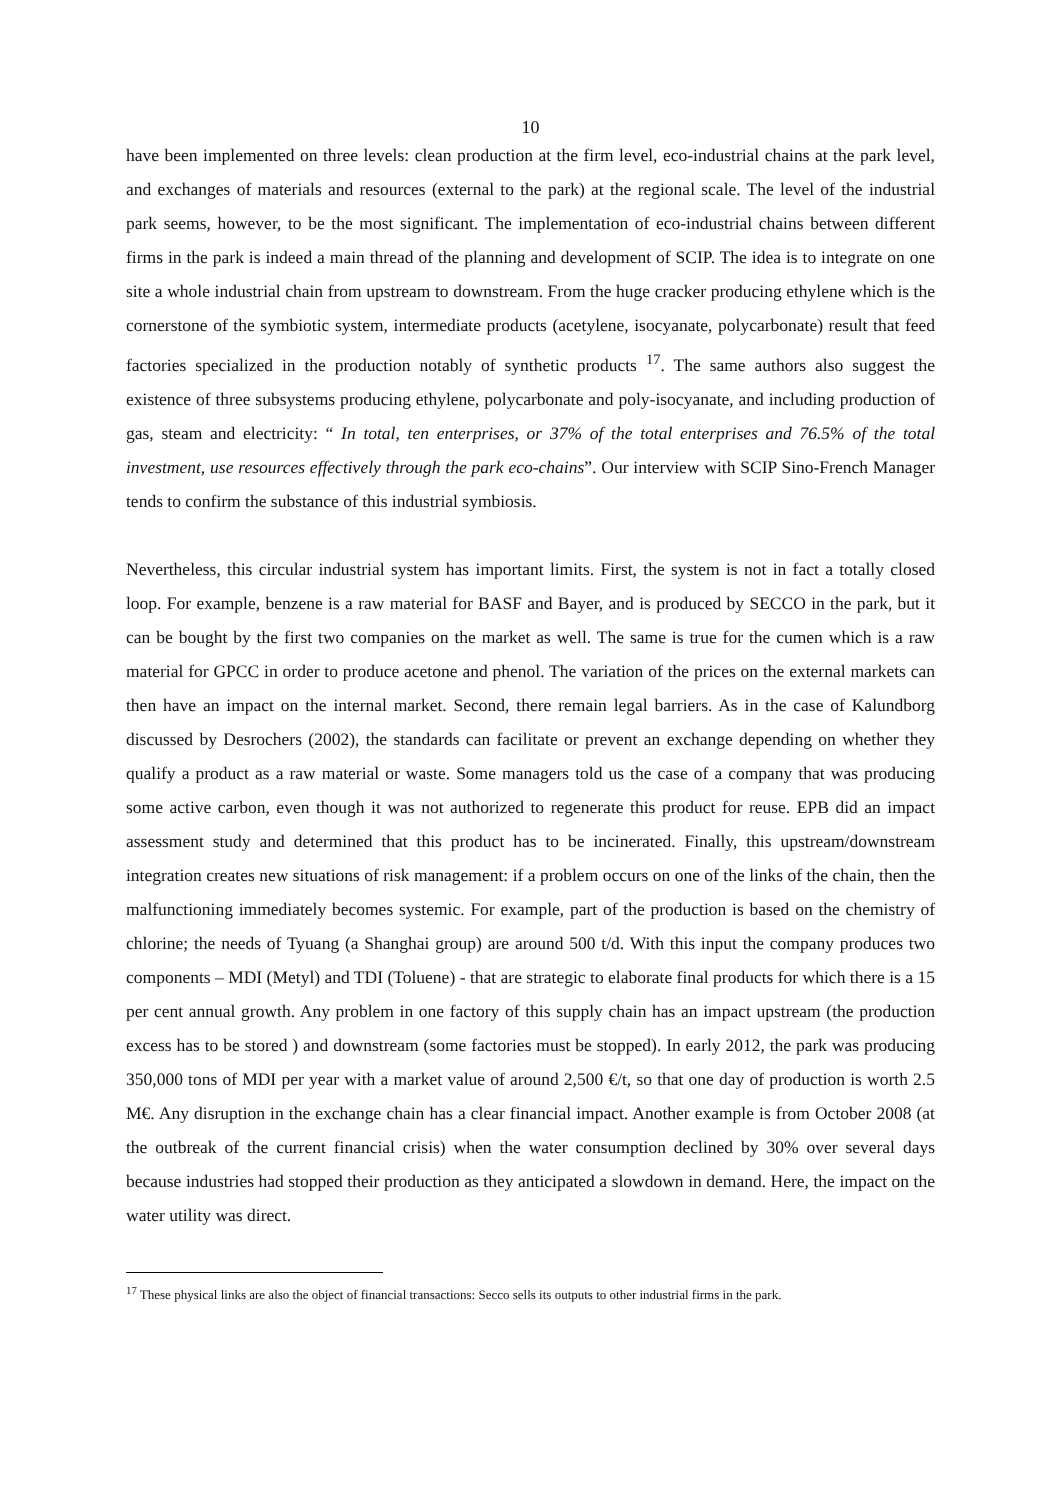10
have been implemented on three levels: clean production at the firm level, eco-industrial chains at the park level, and exchanges of materials and resources (external to the park) at the regional scale. The level of the industrial park seems, however, to be the most significant. The implementation of eco-industrial chains between different firms in the park is indeed a main thread of the planning and development of SCIP. The idea is to integrate on one site a whole industrial chain from upstream to downstream. From the huge cracker producing ethylene which is the cornerstone of the symbiotic system, intermediate products (acetylene, isocyanate, polycarbonate) result that feed factories specialized in the production notably of synthetic products <sup>17</sup>. The same authors also suggest the existence of three subsystems producing ethylene, polycarbonate and poly-isocyanate, and including production of gas, steam and electricity: “ In total, ten enterprises, or 37% of the total enterprises and 76.5% of the total investment, use resources effectively through the park eco-chains”. Our interview with SCIP Sino-French Manager tends to confirm the substance of this industrial symbiosis.
Nevertheless, this circular industrial system has important limits. First, the system is not in fact a totally closed loop. For example, benzene is a raw material for BASF and Bayer, and is produced by SECCO in the park, but it can be bought by the first two companies on the market as well. The same is true for the cumen which is a raw material for GPCC in order to produce acetone and phenol. The variation of the prices on the external markets can then have an impact on the internal market. Second, there remain legal barriers. As in the case of Kalundborg discussed by Desrochers (2002), the standards can facilitate or prevent an exchange depending on whether they qualify a product as a raw material or waste. Some managers told us the case of a company that was producing some active carbon, even though it was not authorized to regenerate this product for reuse. EPB did an impact assessment study and determined that this product has to be incinerated. Finally, this upstream/downstream integration creates new situations of risk management: if a problem occurs on one of the links of the chain, then the malfunctioning immediately becomes systemic. For example, part of the production is based on the chemistry of chlorine; the needs of Tyuang (a Shanghai group) are around 500 t/d. With this input the company produces two components – MDI (Metyl) and TDI (Toluene) - that are strategic to elaborate final products for which there is a 15 per cent annual growth. Any problem in one factory of this supply chain has an impact upstream (the production excess has to be stored ) and downstream (some factories must be stopped). In early 2012, the park was producing 350,000 tons of MDI per year with a market value of around 2,500 €/t, so that one day of production is worth 2.5 M€. Any disruption in the exchange chain has a clear financial impact. Another example is from October 2008 (at the outbreak of the current financial crisis) when the water consumption declined by 30% over several days because industries had stopped their production as they anticipated a slowdown in demand. Here, the impact on the water utility was direct.
<sup>17</sup> These physical links are also the object of financial transactions: Secco sells its outputs to other industrial firms in the park.